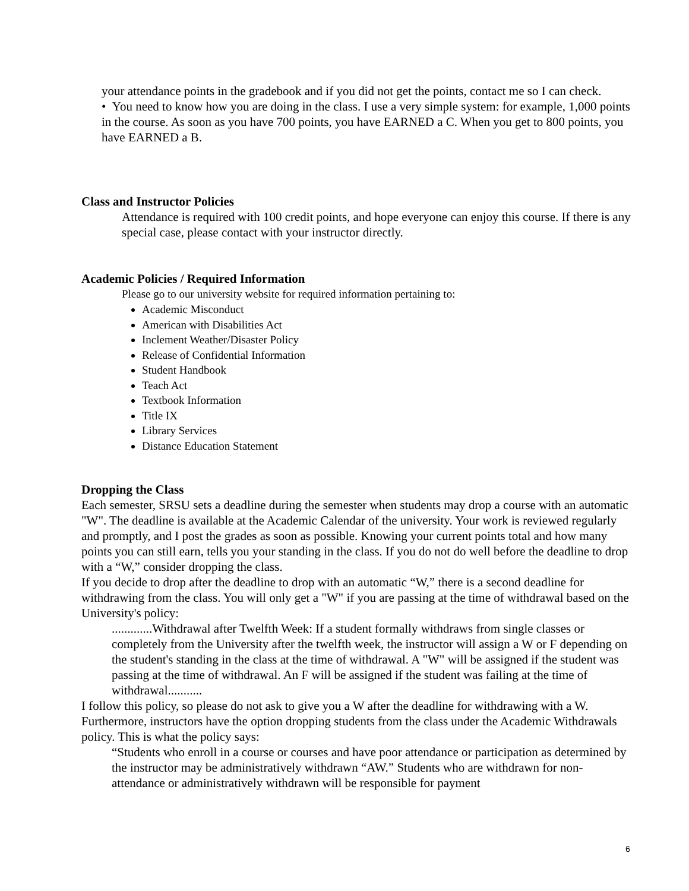your attendance points in the gradebook and if you did not get the points, contact me so I can check.
• You need to know how you are doing in the class. I use a very simple system: for example, 1,000 points in the course. As soon as you have 700 points, you have EARNED a C. When you get to 800 points, you have EARNED a B.
Class and Instructor Policies
Attendance is required with 100 credit points, and hope everyone can enjoy this course. If there is any special case, please contact with your instructor directly.
Academic Policies / Required Information
Please go to our university website for required information pertaining to:
Academic Misconduct
American with Disabilities Act
Inclement Weather/Disaster Policy
Release of Confidential Information
Student Handbook
Teach Act
Textbook Information
Title IX
Library Services
Distance Education Statement
Dropping the Class
Each semester, SRSU sets a deadline during the semester when students may drop a course with an automatic "W". The deadline is available at the Academic Calendar of the university. Your work is reviewed regularly and promptly, and I post the grades as soon as possible. Knowing your current points total and how many points you can still earn, tells you your standing in the class. If you do not do well before the deadline to drop with a “W,” consider dropping the class.
If you decide to drop after the deadline to drop with an automatic “W,” there is a second deadline for withdrawing from the class. You will only get a "W" if you are passing at the time of withdrawal based on the University's policy:
.............Withdrawal after Twelfth Week: If a student formally withdraws from single classes or completely from the University after the twelfth week, the instructor will assign a W or F depending on the student's standing in the class at the time of withdrawal. A "W" will be assigned if the student was passing at the time of withdrawal. An F will be assigned if the student was failing at the time of withdrawal...........
I follow this policy, so please do not ask to give you a W after the deadline for withdrawing with a W. Furthermore, instructors have the option dropping students from the class under the Academic Withdrawals policy. This is what the policy says:
“Students who enroll in a course or courses and have poor attendance or participation as determined by the instructor may be administratively withdrawn “AW.” Students who are withdrawn for non-attendance or administratively withdrawn will be responsible for payment
6